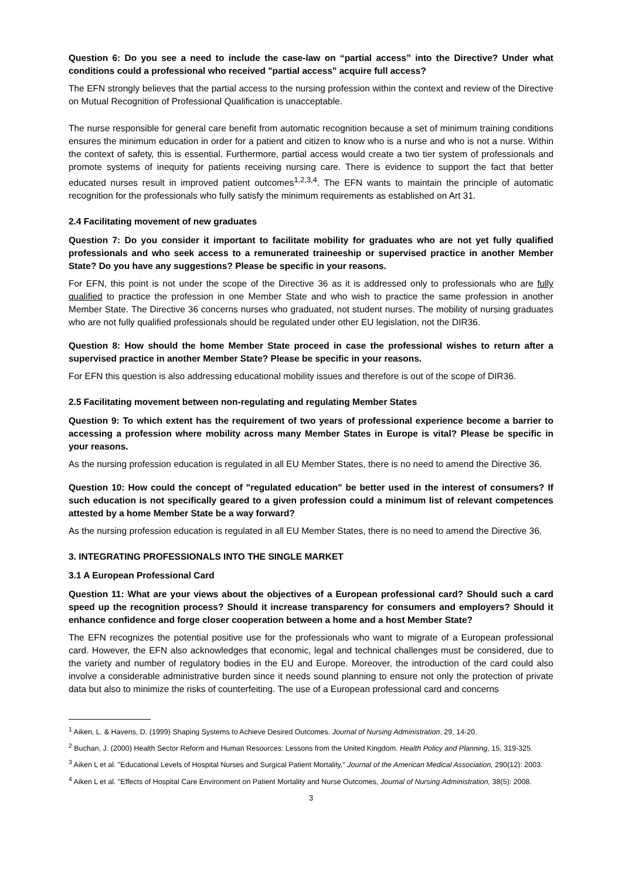Question 6: Do you see a need to include the case-law on “partial access” into the Directive? Under what conditions could a professional who received "partial access" acquire full access?
The EFN strongly believes that the partial access to the nursing profession within the context and review of the Directive on Mutual Recognition of Professional Qualification is unacceptable.
The nurse responsible for general care benefit from automatic recognition because a set of minimum training conditions ensures the minimum education in order for a patient and citizen to know who is a nurse and who is not a nurse. Within the context of safety, this is essential. Furthermore, partial access would create a two tier system of professionals and promote systems of inequity for patients receiving nursing care. There is evidence to support the fact that better educated nurses result in improved patient outcomes<sup>1,2,3,4</sup>. The EFN wants to maintain the principle of automatic recognition for the professionals who fully satisfy the minimum requirements as established on Art 31.
2.4 Facilitating movement of new graduates
Question 7: Do you consider it important to facilitate mobility for graduates who are not yet fully qualified professionals and who seek access to a remunerated traineeship or supervised practice in another Member State? Do you have any suggestions? Please be specific in your reasons.
For EFN, this point is not under the scope of the Directive 36 as it is addressed only to professionals who are fully qualified to practice the profession in one Member State and who wish to practice the same profession in another Member State. The Directive 36 concerns nurses who graduated, not student nurses. The mobility of nursing graduates who are not fully qualified professionals should be regulated under other EU legislation, not the DIR36.
Question 8: How should the home Member State proceed in case the professional wishes to return after a supervised practice in another Member State? Please be specific in your reasons.
For EFN this question is also addressing educational mobility issues and therefore is out of the scope of DIR36.
2.5 Facilitating movement between non-regulating and regulating Member States
Question 9: To which extent has the requirement of two years of professional experience become a barrier to accessing a profession where mobility across many Member States in Europe is vital? Please be specific in your reasons.
As the nursing profession education is regulated in all EU Member States, there is no need to amend the Directive 36.
Question 10: How could the concept of "regulated education" be better used in the interest of consumers? If such education is not specifically geared to a given profession could a minimum list of relevant competences attested by a home Member State be a way forward?
As the nursing profession education is regulated in all EU Member States, there is no need to amend the Directive 36.
3. INTEGRATING PROFESSIONALS INTO THE SINGLE MARKET
3.1 A European Professional Card
Question 11: What are your views about the objectives of a European professional card? Should such a card speed up the recognition process? Should it increase transparency for consumers and employers? Should it enhance confidence and forge closer cooperation between a home and a host Member State?
The EFN recognizes the potential positive use for the professionals who want to migrate of a European professional card. However, the EFN also acknowledges that economic, legal and technical challenges must be considered, due to the variety and number of regulatory bodies in the EU and Europe. Moreover, the introduction of the card could also involve a considerable administrative burden since it needs sound planning to ensure not only the protection of private data but also to minimize the risks of counterfeiting. The use of a European professional card and concerns
<sup>1</sup> Aiken, L. & Havens, D. (1999) Shaping Systems to Achieve Desired Outcomes. Journal of Nursing Administration, 29, 14-20.
<sup>2</sup> Buchan, J. (2000) Health Sector Reform and Human Resources: Lessons from the United Kingdom. Health Policy and Planning, 15, 319-325.
<sup>3</sup> Aiken L et al. "Educational Levels of Hospital Nurses and Surgical Patient Mortality," Journal of the American Medical Association, 290(12): 2003.
<sup>4</sup> Aiken L et al. "Effects of Hospital Care Environment on Patient Mortality and Nurse Outcomes, Journal of Nursing Administration, 38(5): 2008.
3